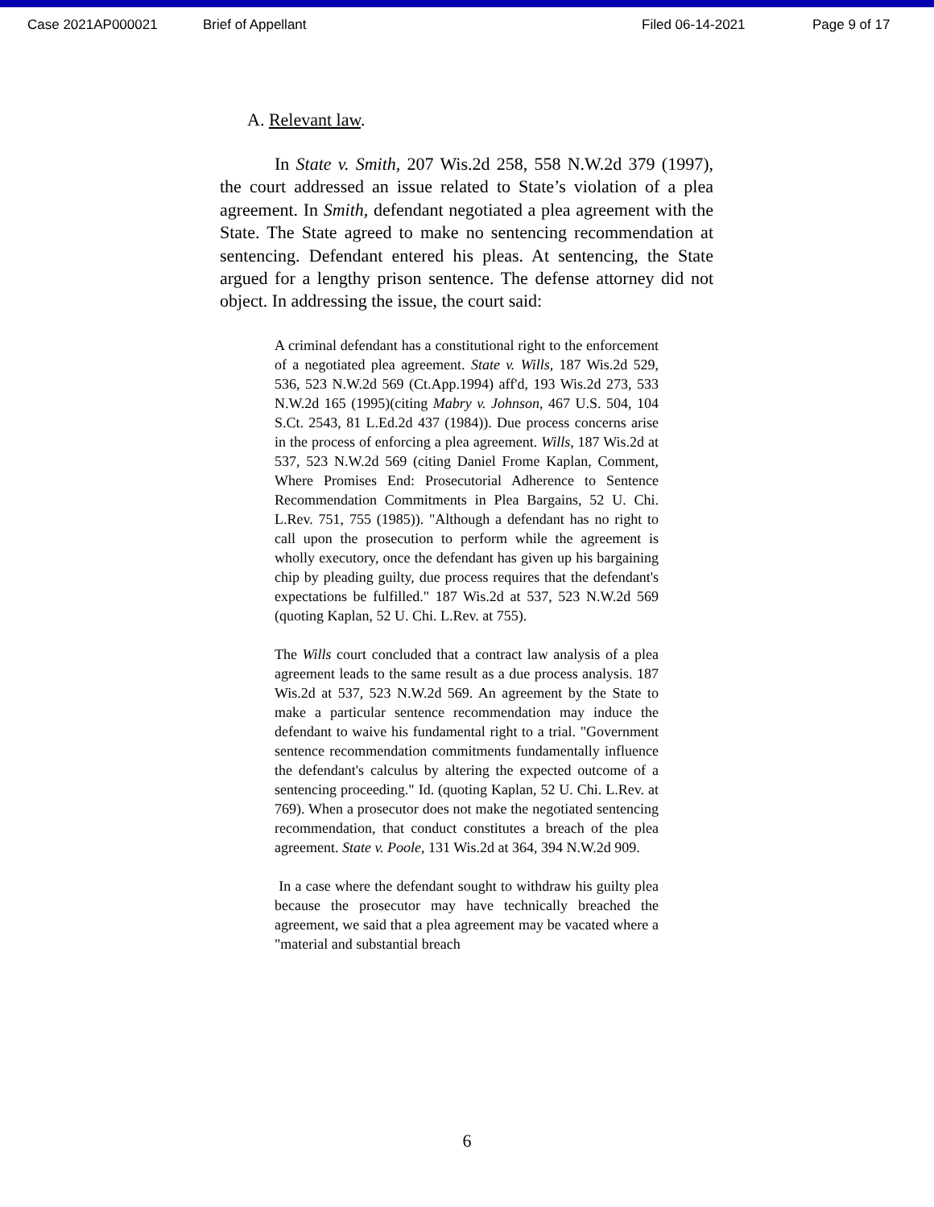Case 2021AP000021 Brief of Appellant Filed 06-14-2021 Page 9 of 17
A. Relevant law.
In State v. Smith, 207 Wis.2d 258, 558 N.W.2d 379 (1997), the court addressed an issue related to State’s violation of a plea agreement. In Smith, defendant negotiated a plea agreement with the State. The State agreed to make no sentencing recommendation at sentencing. Defendant entered his pleas. At sentencing, the State argued for a lengthy prison sentence. The defense attorney did not object. In addressing the issue, the court said:
A criminal defendant has a constitutional right to the enforcement of a negotiated plea agreement. State v. Wills, 187 Wis.2d 529, 536, 523 N.W.2d 569 (Ct.App.1994) aff'd, 193 Wis.2d 273, 533 N.W.2d 165 (1995)(citing Mabry v. Johnson, 467 U.S. 504, 104 S.Ct. 2543, 81 L.Ed.2d 437 (1984)). Due process concerns arise in the process of enforcing a plea agreement. Wills, 187 Wis.2d at 537, 523 N.W.2d 569 (citing Daniel Frome Kaplan, Comment, Where Promises End: Prosecutorial Adherence to Sentence Recommendation Commitments in Plea Bargains, 52 U. Chi. L.Rev. 751, 755 (1985)). "Although a defendant has no right to call upon the prosecution to perform while the agreement is wholly executory, once the defendant has given up his bargaining chip by pleading guilty, due process requires that the defendant's expectations be fulfilled." 187 Wis.2d at 537, 523 N.W.2d 569 (quoting Kaplan, 52 U. Chi. L.Rev. at 755).
The Wills court concluded that a contract law analysis of a plea agreement leads to the same result as a due process analysis. 187 Wis.2d at 537, 523 N.W.2d 569. An agreement by the State to make a particular sentence recommendation may induce the defendant to waive his fundamental right to a trial. "Government sentence recommendation commitments fundamentally influence the defendant's calculus by altering the expected outcome of a sentencing proceeding." Id. (quoting Kaplan, 52 U. Chi. L.Rev. at 769). When a prosecutor does not make the negotiated sentencing recommendation, that conduct constitutes a breach of the plea agreement. State v. Poole, 131 Wis.2d at 364, 394 N.W.2d 909.
In a case where the defendant sought to withdraw his guilty plea because the prosecutor may have technically breached the agreement, we said that a plea agreement may be vacated where a "material and substantial breach
6